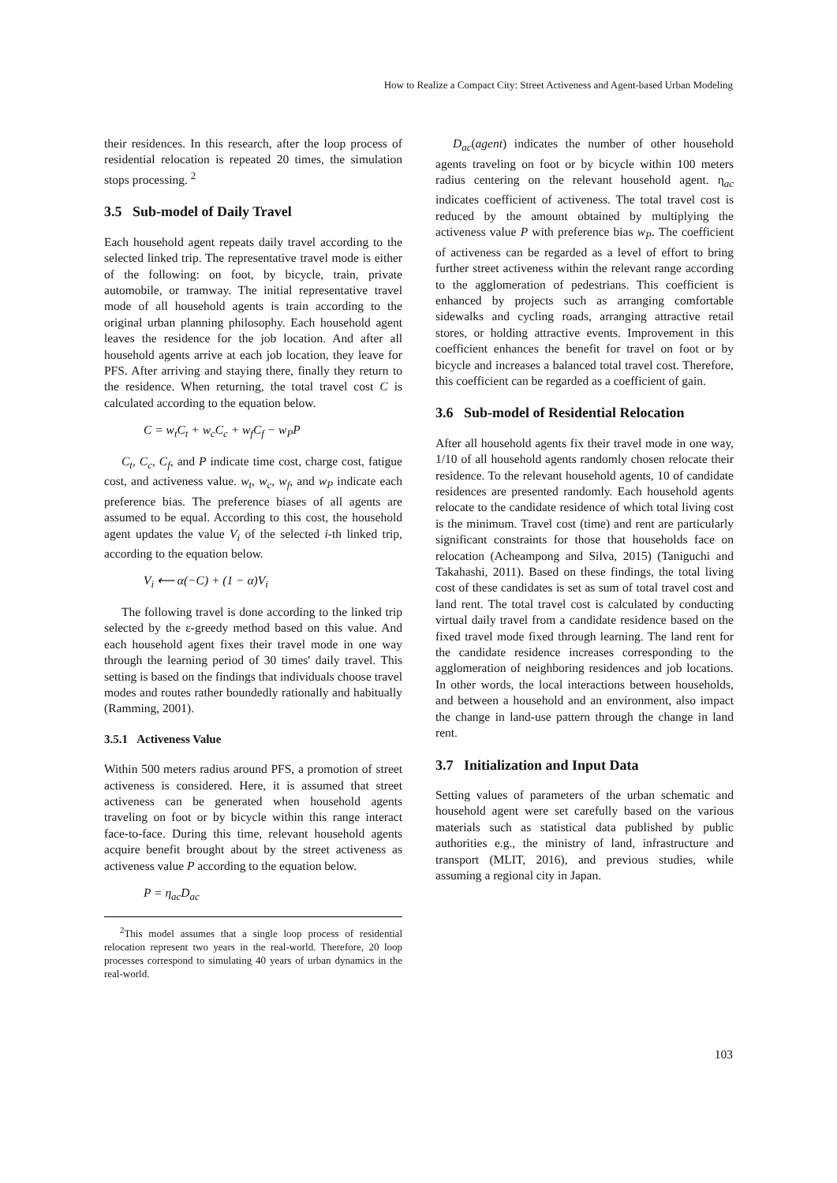How to Realize a Compact City: Street Activeness and Agent-based Urban Modeling
their residences. In this research, after the loop process of residential relocation is repeated 20 times, the simulation stops processing. <sup>2</sup>
3.5 Sub-model of Daily Travel
Each household agent repeats daily travel according to the selected linked trip. The representative travel mode is either of the following: on foot, by bicycle, train, private automobile, or tramway. The initial representative travel mode of all household agents is train according to the original urban planning philosophy. Each household agent leaves the residence for the job location. And after all household agents arrive at each job location, they leave for PFS. After arriving and staying there, finally they return to the residence. When returning, the total travel cost C is calculated according to the equation below.
C = w<sub>t</sub>C<sub>t</sub> + w<sub>c</sub>C<sub>c</sub> + w<sub>f</sub>C<sub>f</sub> − w<sub>P</sub>P
C<sub>t</sub>, C<sub>c</sub>, C<sub>f</sub>, and P indicate time cost, charge cost, fatigue cost, and activeness value. w<sub>t</sub>, w<sub>c</sub>, w<sub>f</sub>, and w<sub>P</sub> indicate each preference bias. The preference biases of all agents are assumed to be equal. According to this cost, the household agent updates the value V<sub>i</sub> of the selected i-th linked trip, according to the equation below.
V<sub>i</sub> ⟵ α(−C) + (1 − α)V<sub>i</sub>
The following travel is done according to the linked trip selected by the ε-greedy method based on this value. And each household agent fixes their travel mode in one way through the learning period of 30 times' daily travel. This setting is based on the findings that individuals choose travel modes and routes rather boundedly rationally and habitually (Ramming, 2001).
3.5.1 Activeness Value
Within 500 meters radius around PFS, a promotion of street activeness is considered. Here, it is assumed that street activeness can be generated when household agents traveling on foot or by bicycle within this range interact face-to-face. During this time, relevant household agents acquire benefit brought about by the street activeness as activeness value P according to the equation below.
P = η<sub>ac</sub>D<sub>ac</sub>
<sup>2</sup> This model assumes that a single loop process of residential relocation represent two years in the real-world. Therefore, 20 loop processes correspond to simulating 40 years of urban dynamics in the real-world.
D<sub>ac</sub>(agent) indicates the number of other household agents traveling on foot or by bicycle within 100 meters radius centering on the relevant household agent. η<sub>ac</sub> indicates coefficient of activeness. The total travel cost is reduced by the amount obtained by multiplying the activeness value P with preference bias w<sub>P</sub>. The coefficient of activeness can be regarded as a level of effort to bring further street activeness within the relevant range according to the agglomeration of pedestrians. This coefficient is enhanced by projects such as arranging comfortable sidewalks and cycling roads, arranging attractive retail stores, or holding attractive events. Improvement in this coefficient enhances the benefit for travel on foot or by bicycle and increases a balanced total travel cost. Therefore, this coefficient can be regarded as a coefficient of gain.
3.6 Sub-model of Residential Relocation
After all household agents fix their travel mode in one way, 1/10 of all household agents randomly chosen relocate their residence. To the relevant household agents, 10 of candidate residences are presented randomly. Each household agents relocate to the candidate residence of which total living cost is the minimum. Travel cost (time) and rent are particularly significant constraints for those that households face on relocation (Acheampong and Silva, 2015) (Taniguchi and Takahashi, 2011). Based on these findings, the total living cost of these candidates is set as sum of total travel cost and land rent. The total travel cost is calculated by conducting virtual daily travel from a candidate residence based on the fixed travel mode fixed through learning. The land rent for the candidate residence increases corresponding to the agglomeration of neighboring residences and job locations. In other words, the local interactions between households, and between a household and an environment, also impact the change in land-use pattern through the change in land rent.
3.7 Initialization and Input Data
Setting values of parameters of the urban schematic and household agent were set carefully based on the various materials such as statistical data published by public authorities e.g., the ministry of land, infrastructure and transport (MLIT, 2016), and previous studies, while assuming a regional city in Japan.
103